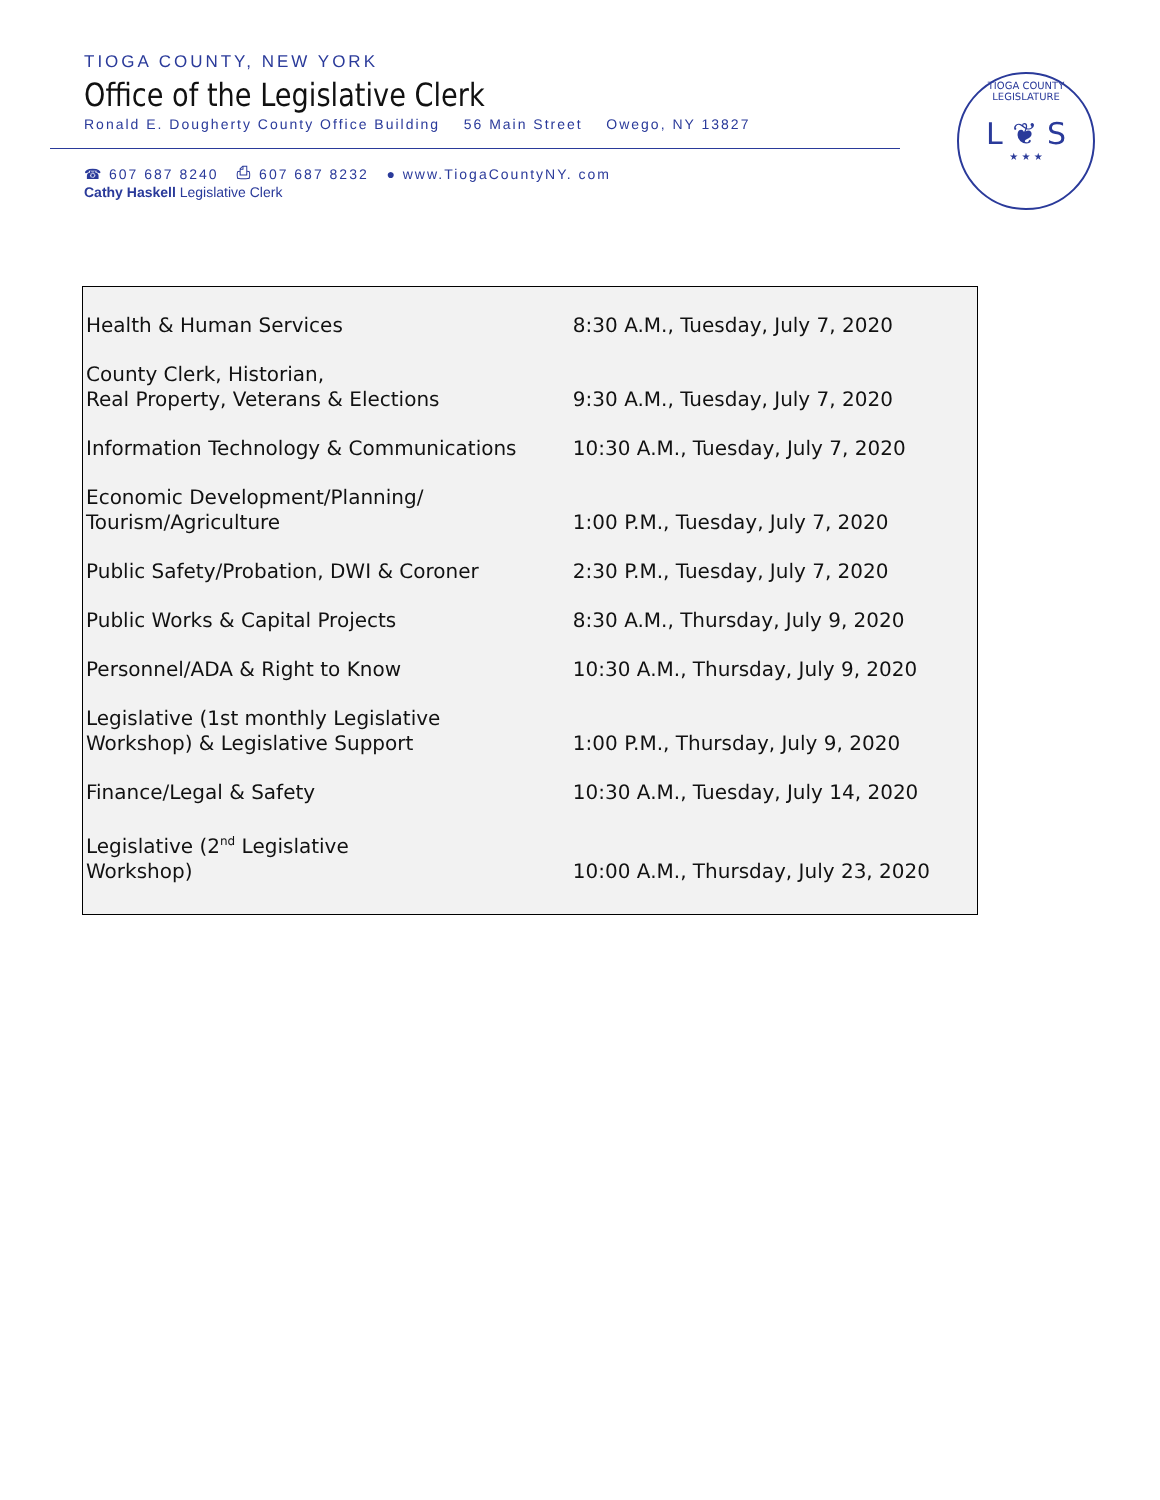TIOGA COUNTY, NEW YORK
Office of the Legislative Clerk
Ronald E. Dougherty County Office Building 56 Main Street Owego, NY 13827
☎ 607 687 8240 ⎙ 607 687 8232 ● www.TiogaCountyNY. com
Cathy Haskell Legislative Clerk
TIOGA COUNTY LEGISLATURE
L ❦ S
★ ★ ★
| Health & Human Services | 8:30 A.M., Tuesday, July 7, 2020 |
| County Clerk, Historian, Real Property, Veterans & Elections | 9:30 A.M., Tuesday, July 7, 2020 |
| Information Technology & Communications | 10:30 A.M., Tuesday, July 7, 2020 |
| Economic Development/Planning/ Tourism/Agriculture | 1:00 P.M., Tuesday, July 7, 2020 |
| Public Safety/Probation, DWI & Coroner | 2:30 P.M., Tuesday, July 7, 2020 |
| Public Works & Capital Projects | 8:30 A.M., Thursday, July 9, 2020 |
| Personnel/ADA & Right to Know | 10:30 A.M., Thursday, July 9, 2020 |
| Legislative (1st monthly Legislative Workshop) & Legislative Support | 1:00 P.M., Thursday, July 9, 2020 |
| Finance/Legal & Safety | 10:30 A.M., Tuesday, July 14, 2020 |
| Legislative (2<sup>nd</sup> Legislative Workshop) | 10:00 A.M., Thursday, July 23, 2020 |